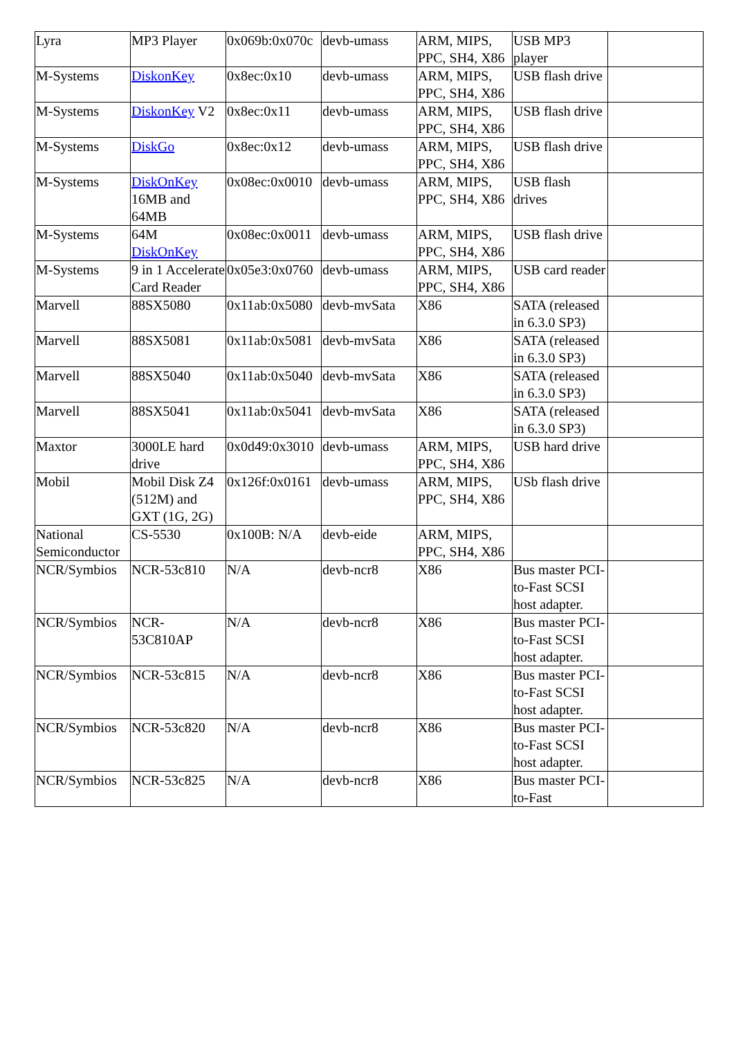| Lyra | MP3 Player | 0x069b:0x070c | devb-umass | ARM, MIPS, PPC, SH4, X86 | USB MP3 player | |
| M-Systems | DiskonKey | 0x8ec:0x10 | devb-umass | ARM, MIPS, PPC, SH4, X86 | USB flash drive | |
| M-Systems | DiskonKey V2 | 0x8ec:0x11 | devb-umass | ARM, MIPS, PPC, SH4, X86 | USB flash drive | |
| M-Systems | DiskGo | 0x8ec:0x12 | devb-umass | ARM, MIPS, PPC, SH4, X86 | USB flash drive | |
| M-Systems | DiskOnKey 16MB and 64MB | 0x08ec:0x0010 | devb-umass | ARM, MIPS, PPC, SH4, X86 | USB flash drives | |
| M-Systems | 64M DiskOnKey | 0x08ec:0x0011 | devb-umass | ARM, MIPS, PPC, SH4, X86 | USB flash drive | |
| M-Systems | 9 in 1 Accelerate Card Reader | 0x05e3:0x0760 | devb-umass | ARM, MIPS, PPC, SH4, X86 | USB card reader | |
| Marvell | 88SX5080 | 0x11ab:0x5080 | devb-mvSata | X86 | SATA (released in 6.3.0 SP3) | |
| Marvell | 88SX5081 | 0x11ab:0x5081 | devb-mvSata | X86 | SATA (released in 6.3.0 SP3) | |
| Marvell | 88SX5040 | 0x11ab:0x5040 | devb-mvSata | X86 | SATA (released in 6.3.0 SP3) | |
| Marvell | 88SX5041 | 0x11ab:0x5041 | devb-mvSata | X86 | SATA (released in 6.3.0 SP3) | |
| Maxtor | 3000LE hard drive | 0x0d49:0x3010 | devb-umass | ARM, MIPS, PPC, SH4, X86 | USB hard drive | |
| Mobil | Mobil Disk Z4 (512M) and GXT (1G, 2G) | 0x126f:0x0161 | devb-umass | ARM, MIPS, PPC, SH4, X86 | USb flash drive | |
| National Semiconductor | CS-5530 | 0x100B: N/A | devb-eide | ARM, MIPS, PPC, SH4, X86 | | |
| NCR/Symbios | NCR-53c810 | N/A | devb-ncr8 | X86 | Bus master PCI-to-Fast SCSI host adapter. | |
| NCR/Symbios | NCR-53C810AP | N/A | devb-ncr8 | X86 | Bus master PCI-to-Fast SCSI host adapter. | |
| NCR/Symbios | NCR-53c815 | N/A | devb-ncr8 | X86 | Bus master PCI-to-Fast SCSI host adapter. | |
| NCR/Symbios | NCR-53c820 | N/A | devb-ncr8 | X86 | Bus master PCI-to-Fast SCSI host adapter. | |
| NCR/Symbios | NCR-53c825 | N/A | devb-ncr8 | X86 | Bus master PCI-to-Fast | |